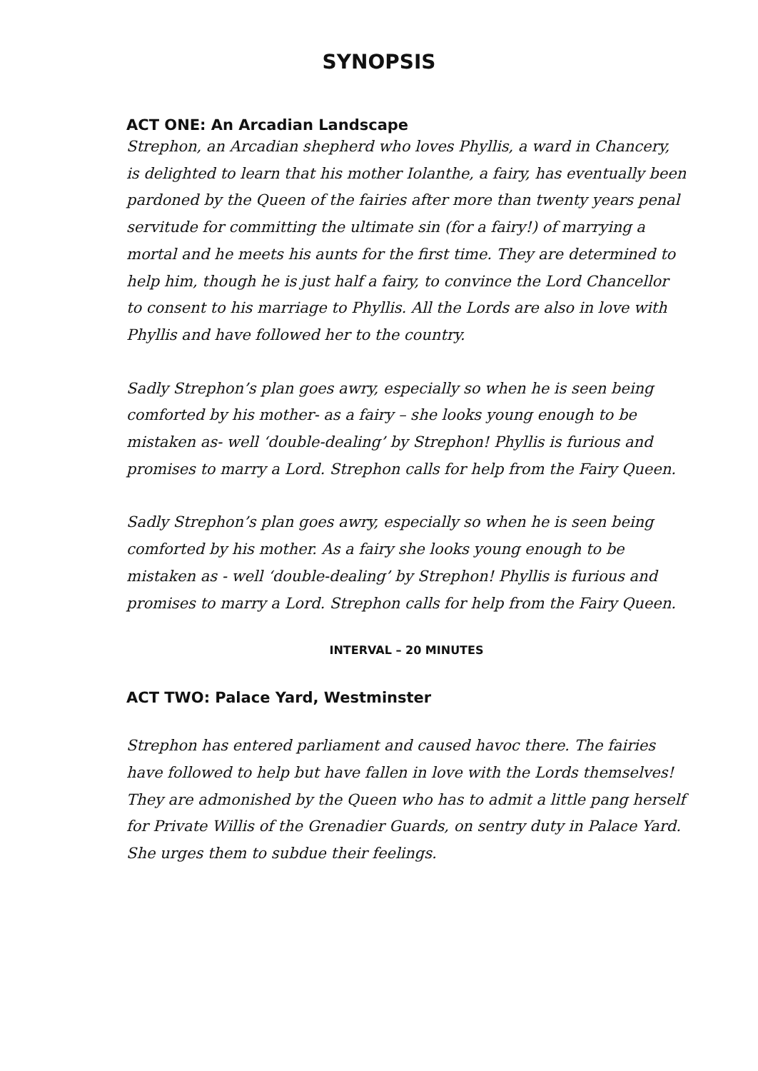SYNOPSIS
ACT ONE: An Arcadian Landscape
Strephon, an Arcadian shepherd who loves Phyllis, a ward in Chancery, is delighted to learn that his mother Iolanthe, a fairy, has eventually been pardoned by the Queen of the fairies after more than twenty years penal servitude for committing the ultimate sin (for a fairy!) of marrying a mortal and he meets his aunts for the first time. They are determined to help him, though he is just half a fairy, to convince the Lord Chancellor to consent to his marriage to Phyllis. All the Lords are also in love with Phyllis and have followed her to the country.
Sadly Strephon’s plan goes awry, especially so when he is seen being comforted by his mother- as a fairy – she looks young enough to be mistaken as- well ‘double-dealing’ by Strephon! Phyllis is furious and promises to marry a Lord. Strephon calls for help from the Fairy Queen.
Sadly Strephon’s plan goes awry, especially so when he is seen being comforted by his mother. As a fairy she looks young enough to be mistaken as - well ‘double-dealing’ by Strephon! Phyllis is furious and promises to marry a Lord. Strephon calls for help from the Fairy Queen.
INTERVAL – 20 MINUTES
ACT TWO: Palace Yard, Westminster
Strephon has entered parliament and caused havoc there. The fairies have followed to help but have fallen in love with the Lords themselves! They are admonished by the Queen who has to admit a little pang herself for Private Willis of the Grenadier Guards, on sentry duty in Palace Yard.
She urges them to subdue their feelings.